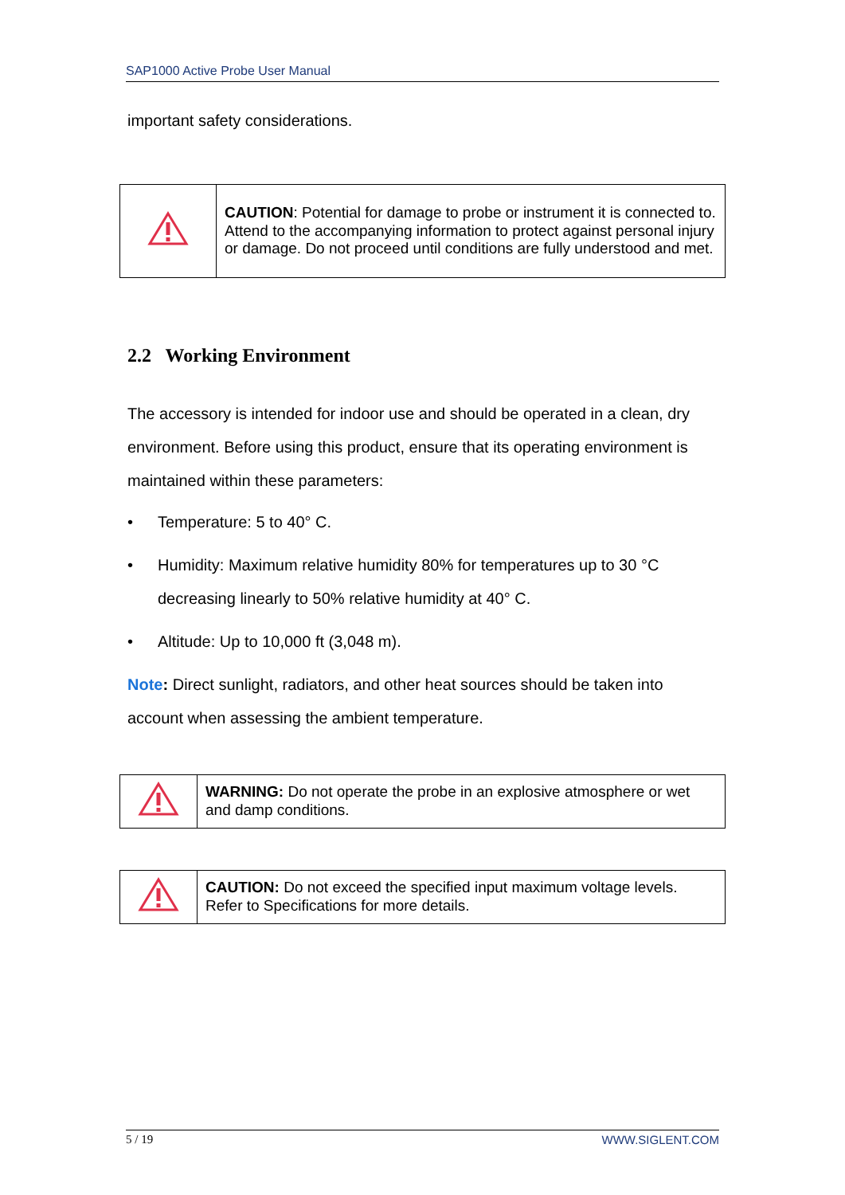SAP1000 Active Probe User Manual
important safety considerations.
| | CAUTION : Potential for damage to probe or instrument it is connected to. Attend to the accompanying information to protect against personal injury or damage. Do not proceed until conditions are fully understood and met. |
2.2 Working Environment
The accessory is intended for indoor use and should be operated in a clean, dry environment. Before using this product, ensure that its operating environment is maintained within these parameters:
• Temperature: 5 to 40° C.
• Humidity: Maximum relative humidity 80% for temperatures up to 30 °C decreasing linearly to 50% relative humidity at 40° C.
• Altitude: Up to 10,000 ft (3,048 m).
Note: Direct sunlight, radiators, and other heat sources should be taken into account when assessing the ambient temperature.
| | WARNING: Do not operate the probe in an explosive atmosphere or wet and damp conditions. |
| | CAUTION: Do not exceed the specified input maximum voltage levels. Refer to Specifications for more details. |
5 / 19 WWW.SIGLENT.COM